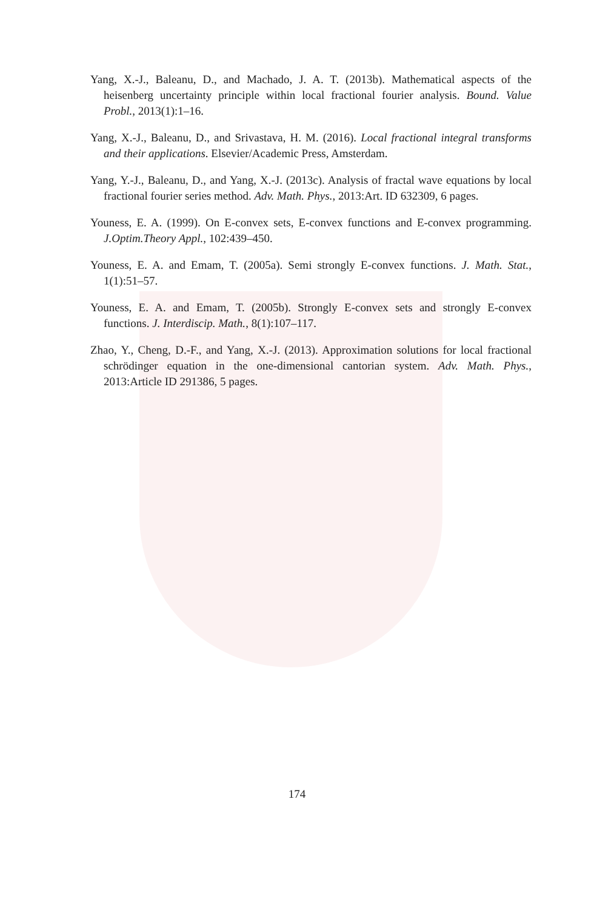Yang, X.-J., Baleanu, D., and Machado, J. A. T. (2013b). Mathematical aspects of the heisenberg uncertainty principle within local fractional fourier analysis. Bound. Value Probl., 2013(1):1–16.
Yang, X.-J., Baleanu, D., and Srivastava, H. M. (2016). Local fractional integral transforms and their applications. Elsevier/Academic Press, Amsterdam.
Yang, Y.-J., Baleanu, D., and Yang, X.-J. (2013c). Analysis of fractal wave equations by local fractional fourier series method. Adv. Math. Phys., 2013:Art. ID 632309, 6 pages.
Youness, E. A. (1999). On E-convex sets, E-convex functions and E-convex programming. J.Optim.Theory Appl., 102:439–450.
Youness, E. A. and Emam, T. (2005a). Semi strongly E-convex functions. J. Math. Stat., 1(1):51–57.
Youness, E. A. and Emam, T. (2005b). Strongly E-convex sets and strongly E-convex functions. J. Interdiscip. Math., 8(1):107–117.
Zhao, Y., Cheng, D.-F., and Yang, X.-J. (2013). Approximation solutions for local fractional schrödinger equation in the one-dimensional cantorian system. Adv. Math. Phys., 2013:Article ID 291386, 5 pages.
174